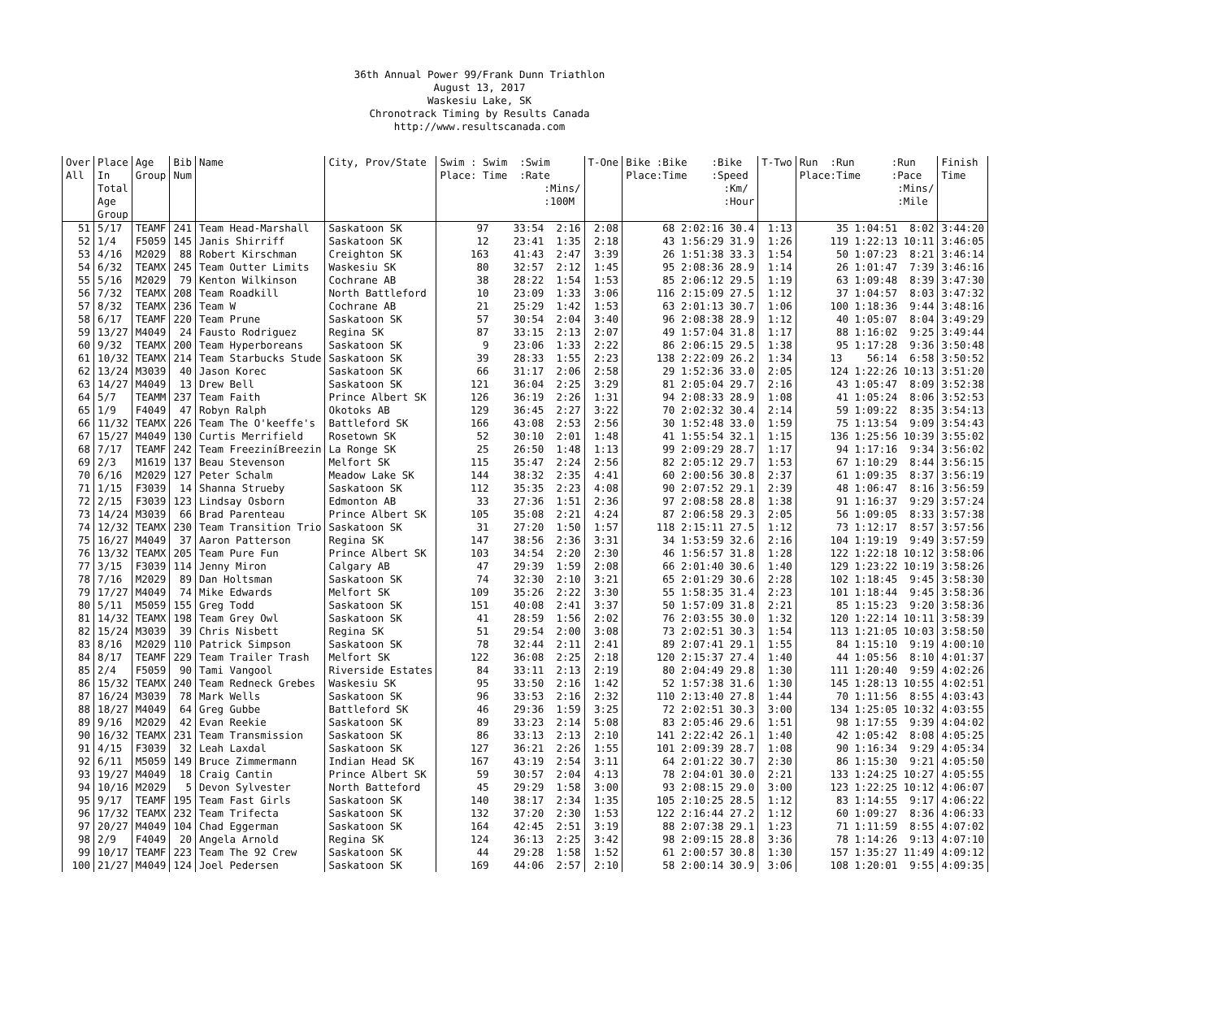36th Annual Power 99/Frank Dunn Triathlon
August 13, 2017
Waskesiu Lake, SK
Chronotrack Timing by Results Canada
http://www.resultscanada.com
| Over All | Place In Total Age Group | Age Group | Bib Num | Name | City, Prov/State | Swim : Swim :Swim Place: Time :Rate :Mins/ :100M | T-One | Bike :Bike :Bike Place:Time :Speed :Km/ :Hour | T-Two | Run :Run :Run Place:Time :Pace :Mins/ :Mile | Finish Time |
| --- | --- | --- | --- | --- | --- | --- | --- | --- | --- | --- | --- |
| 51 | 5/17 | TEAMF | 241 | Team Head-Marshall | Saskatoon SK | 97 33:54 2:16 | 2:08 | 68 2:02:16 30.4 | 1:13 | 35 1:04:51 8:02 | 3:44:20 |
| 52 | 1/4 | F5059 | 145 | Janis Shirriff | Saskatoon SK | 12 23:41 1:35 | 2:18 | 43 1:56:29 31.9 | 1:26 | 119 1:22:13 10:11 | 3:46:05 |
| 53 | 4/16 | M2029 | 88 | Robert Kirschman | Creighton SK | 163 41:43 2:47 | 3:39 | 26 1:51:38 33.3 | 1:54 | 50 1:07:23 8:21 | 3:46:14 |
| 54 | 6/32 | TEAMX | 245 | Team Outter Limits | Waskesiu SK | 80 32:57 2:12 | 1:45 | 95 2:08:36 28.9 | 1:14 | 26 1:01:47 7:39 | 3:46:16 |
| 55 | 5/16 | M2029 | 79 | Kenton Wilkinson | Cochrane AB | 38 28:22 1:54 | 1:53 | 85 2:06:12 29.5 | 1:19 | 63 1:09:48 8:39 | 3:47:30 |
| 56 | 7/32 | TEAMX | 208 | Team Roadkill | North Battleford | 10 23:09 1:33 | 3:06 | 116 2:15:09 27.5 | 1:12 | 37 1:04:57 8:03 | 3:47:32 |
| 57 | 8/32 | TEAMX | 236 | Team W | Cochrane AB | 21 25:29 1:42 | 1:53 | 63 2:01:13 30.7 | 1:06 | 100 1:18:36 9:44 | 3:48:16 |
| 58 | 6/17 | TEAMF | 220 | Team Prune | Saskatoon SK | 57 30:54 2:04 | 3:40 | 96 2:08:38 28.9 | 1:12 | 40 1:05:07 8:04 | 3:49:29 |
| 59 | 13/27 | M4049 | 24 | Fausto Rodriguez | Regina SK | 87 33:15 2:13 | 2:07 | 49 1:57:04 31.8 | 1:17 | 88 1:16:02 9:25 | 3:49:44 |
| 60 | 9/32 | TEAMX | 200 | Team Hyperboreans | Saskatoon SK | 9 23:06 1:33 | 2:22 | 86 2:06:15 29.5 | 1:38 | 95 1:17:28 9:36 | 3:50:48 |
| 61 | 10/32 | TEAMX | 214 | Team Starbucks Stude | Saskatoon SK | 39 28:33 1:55 | 2:23 | 138 2:22:09 26.2 | 1:34 | 13 56:14 6:58 | 3:50:52 |
| 62 | 13/24 | M3039 | 40 | Jason Korec | Saskatoon SK | 66 31:17 2:06 | 2:58 | 29 1:52:36 33.0 | 2:05 | 124 1:22:26 10:13 | 3:51:20 |
| 63 | 14/27 | M4049 | 13 | Drew Bell | Saskatoon SK | 121 36:04 2:25 | 3:29 | 81 2:05:04 29.7 | 2:16 | 43 1:05:47 8:09 | 3:52:38 |
| 64 | 5/7 | TEAMM | 237 | Team Faith | Prince Albert SK | 126 36:19 2:26 | 1:31 | 94 2:08:33 28.9 | 1:08 | 41 1:05:24 8:06 | 3:52:53 |
| 65 | 1/9 | F4049 | 47 | Robyn Ralph | Okotoks AB | 129 36:45 2:27 | 3:22 | 70 2:02:32 30.4 | 2:14 | 59 1:09:22 8:35 | 3:54:13 |
| 66 | 11/32 | TEAMX | 226 | Team The O'keeffe's | Battleford SK | 166 43:08 2:53 | 2:56 | 30 1:52:48 33.0 | 1:59 | 75 1:13:54 9:09 | 3:54:43 |
| 67 | 15/27 | M4049 | 130 | Curtis Merrifield | Rosetown SK | 52 30:10 2:01 | 1:48 | 41 1:55:54 32.1 | 1:15 | 136 1:25:56 10:39 | 3:55:02 |
| 68 | 7/17 | TEAMF | 242 | Team FreeziníBreezin | La Ronge SK | 25 26:50 1:48 | 1:13 | 99 2:09:29 28.7 | 1:17 | 94 1:17:16 9:34 | 3:56:02 |
| 69 | 2/3 | M1619 | 137 | Beau Stevenson | Melfort SK | 115 35:47 2:24 | 2:56 | 82 2:05:12 29.7 | 1:53 | 67 1:10:29 8:44 | 3:56:15 |
| 70 | 6/16 | M2029 | 127 | Peter Schalm | Meadow Lake SK | 144 38:32 2:35 | 4:41 | 60 2:00:56 30.8 | 2:37 | 61 1:09:35 8:37 | 3:56:19 |
| 71 | 1/15 | F3039 | 14 | Shanna Strueby | Saskatoon SK | 112 35:35 2:23 | 4:08 | 90 2:07:52 29.1 | 2:39 | 48 1:06:47 8:16 | 3:56:59 |
| 72 | 2/15 | F3039 | 123 | Lindsay Osborn | Edmonton AB | 33 27:36 1:51 | 2:36 | 97 2:08:58 28.8 | 1:38 | 91 1:16:37 9:29 | 3:57:24 |
| 73 | 14/24 | M3039 | 66 | Brad Parenteau | Prince Albert SK | 105 35:08 2:21 | 4:24 | 87 2:06:58 29.3 | 2:05 | 56 1:09:05 8:33 | 3:57:38 |
| 74 | 12/32 | TEAMX | 230 | Team Transition Trio | Saskatoon SK | 31 27:20 1:50 | 1:57 | 118 2:15:11 27.5 | 1:12 | 73 1:12:17 8:57 | 3:57:56 |
| 75 | 16/27 | M4049 | 37 | Aaron Patterson | Regina SK | 147 38:56 2:36 | 3:31 | 34 1:53:59 32.6 | 2:16 | 104 1:19:19 9:49 | 3:57:59 |
| 76 | 13/32 | TEAMX | 205 | Team Pure Fun | Prince Albert SK | 103 34:54 2:20 | 2:30 | 46 1:56:57 31.8 | 1:28 | 122 1:22:18 10:12 | 3:58:06 |
| 77 | 3/15 | F3039 | 114 | Jenny Miron | Calgary AB | 47 29:39 1:59 | 2:08 | 66 2:01:40 30.6 | 1:40 | 129 1:23:22 10:19 | 3:58:26 |
| 78 | 7/16 | M2029 | 89 | Dan Holtsman | Saskatoon SK | 74 32:30 2:10 | 3:21 | 65 2:01:29 30.6 | 2:28 | 102 1:18:45 9:45 | 3:58:30 |
| 79 | 17/27 | M4049 | 74 | Mike Edwards | Melfort SK | 109 35:26 2:22 | 3:30 | 55 1:58:35 31.4 | 2:23 | 101 1:18:44 9:45 | 3:58:36 |
| 80 | 5/11 | M5059 | 155 | Greg Todd | Saskatoon SK | 151 40:08 2:41 | 3:37 | 50 1:57:09 31.8 | 2:21 | 85 1:15:23 9:20 | 3:58:36 |
| 81 | 14/32 | TEAMX | 198 | Team Grey Owl | Saskatoon SK | 41 28:59 1:56 | 2:02 | 76 2:03:55 30.0 | 1:32 | 120 1:22:14 10:11 | 3:58:39 |
| 82 | 15/24 | M3039 | 39 | Chris Nisbett | Regina SK | 51 29:54 2:00 | 3:08 | 73 2:02:51 30.3 | 1:54 | 113 1:21:05 10:03 | 3:58:50 |
| 83 | 8/16 | M2029 | 110 | Patrick Simpson | Saskatoon SK | 78 32:44 2:11 | 2:41 | 89 2:07:41 29.1 | 1:55 | 84 1:15:10 9:19 | 4:00:10 |
| 84 | 8/17 | TEAMF | 229 | Team Trailer Trash | Melfort SK | 122 36:08 2:25 | 2:18 | 120 2:15:37 27.4 | 1:40 | 44 1:05:56 8:10 | 4:01:37 |
| 85 | 2/4 | F5059 | 90 | Tami Vangool | Riverside Estates | 84 33:11 2:13 | 2:19 | 80 2:04:49 29.8 | 1:30 | 111 1:20:40 9:59 | 4:02:26 |
| 86 | 15/32 | TEAMX | 240 | Team Redneck Grebes | Waskesiu SK | 95 33:50 2:16 | 1:42 | 52 1:57:38 31.6 | 1:30 | 145 1:28:13 10:55 | 4:02:51 |
| 87 | 16/24 | M3039 | 78 | Mark Wells | Saskatoon SK | 96 33:53 2:16 | 2:32 | 110 2:13:40 27.8 | 1:44 | 70 1:11:56 8:55 | 4:03:43 |
| 88 | 18/27 | M4049 | 64 | Greg Gubbe | Battleford SK | 46 29:36 1:59 | 3:25 | 72 2:02:51 30.3 | 3:00 | 134 1:25:05 10:32 | 4:03:55 |
| 89 | 9/16 | M2029 | 42 | Evan Reekie | Saskatoon SK | 89 33:23 2:14 | 5:08 | 83 2:05:46 29.6 | 1:51 | 98 1:17:55 9:39 | 4:04:02 |
| 90 | 16/32 | TEAMX | 231 | Team Transmission | Saskatoon SK | 86 33:13 2:13 | 2:10 | 141 2:22:42 26.1 | 1:40 | 42 1:05:42 8:08 | 4:05:25 |
| 91 | 4/15 | F3039 | 32 | Leah Laxdal | Saskatoon SK | 127 36:21 2:26 | 1:55 | 101 2:09:39 28.7 | 1:08 | 90 1:16:34 9:29 | 4:05:34 |
| 92 | 6/11 | M5059 | 149 | Bruce Zimmermann | Indian Head SK | 167 43:19 2:54 | 3:11 | 64 2:01:22 30.7 | 2:30 | 86 1:15:30 9:21 | 4:05:50 |
| 93 | 19/27 | M4049 | 18 | Craig Cantin | Prince Albert SK | 59 30:57 2:04 | 4:13 | 78 2:04:01 30.0 | 2:21 | 133 1:24:25 10:27 | 4:05:55 |
| 94 | 10/16 | M2029 | 5 | Devon Sylvester | North Batteford | 45 29:29 1:58 | 3:00 | 93 2:08:15 29.0 | 3:00 | 123 1:22:25 10:12 | 4:06:07 |
| 95 | 9/17 | TEAMF | 195 | Team Fast Girls | Saskatoon SK | 140 38:17 2:34 | 1:35 | 105 2:10:25 28.5 | 1:12 | 83 1:14:55 9:17 | 4:06:22 |
| 96 | 17/32 | TEAMX | 232 | Team Trifecta | Saskatoon SK | 132 37:20 2:30 | 1:53 | 122 2:16:44 27.2 | 1:12 | 60 1:09:27 8:36 | 4:06:33 |
| 97 | 20/27 | M4049 | 104 | Chad Eggerman | Saskatoon SK | 164 42:45 2:51 | 3:19 | 88 2:07:38 29.1 | 1:23 | 71 1:11:59 8:55 | 4:07:02 |
| 98 | 2/9 | F4049 | 20 | Angela Arnold | Regina SK | 124 36:13 2:25 | 3:42 | 98 2:09:15 28.8 | 3:36 | 78 1:14:26 9:13 | 4:07:10 |
| 99 | 10/17 | TEAMF | 223 | Team The 92 Crew | Saskatoon SK | 44 29:28 1:58 | 1:52 | 61 2:00:57 30.8 | 1:30 | 157 1:35:27 11:49 | 4:09:12 |
| 100 | 21/27 | M4049 | 124 | Joel Pedersen | Saskatoon SK | 169 44:06 2:57 | 2:10 | 58 2:00:14 30.9 | 3:06 | 108 1:20:01 9:55 | 4:09:35 |